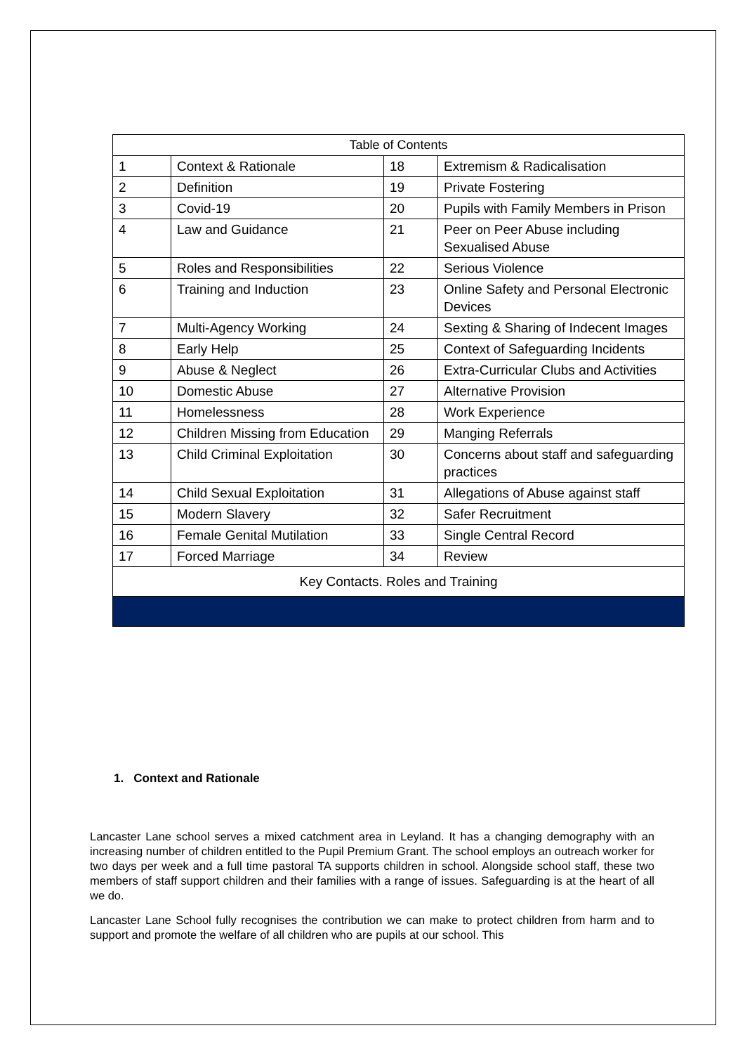| Table of Contents | | | |
| --- | --- | --- | --- |
| 1 | Context & Rationale | 18 | Extremism & Radicalisation |
| 2 | Definition | 19 | Private Fostering |
| 3 | Covid-19 | 20 | Pupils with Family Members in Prison |
| 4 | Law and Guidance | 21 | Peer on Peer Abuse including Sexualised Abuse |
| 5 | Roles and Responsibilities | 22 | Serious Violence |
| 6 | Training and Induction | 23 | Online Safety and Personal Electronic Devices |
| 7 | Multi-Agency Working | 24 | Sexting & Sharing of Indecent Images |
| 8 | Early Help | 25 | Context of Safeguarding Incidents |
| 9 | Abuse & Neglect | 26 | Extra-Curricular Clubs and Activities |
| 10 | Domestic Abuse | 27 | Alternative Provision |
| 11 | Homelessness | 28 | Work Experience |
| 12 | Children Missing from Education | 29 | Manging Referrals |
| 13 | Child Criminal Exploitation | 30 | Concerns about staff and safeguarding practices |
| 14 | Child Sexual Exploitation | 31 | Allegations of Abuse against staff |
| 15 | Modern Slavery | 32 | Safer Recruitment |
| 16 | Female Genital Mutilation | 33 | Single Central Record |
| 17 | Forced Marriage | 34 | Review |
| Key Contacts. Roles and Training | | | |
1. Context and Rationale
Lancaster Lane school serves a mixed catchment area in Leyland. It has a changing demography with an increasing number of children entitled to the Pupil Premium Grant. The school employs an outreach worker for two days per week and a full time pastoral TA supports children in school. Alongside school staff, these two members of staff support children and their families with a range of issues. Safeguarding is at the heart of all we do.
Lancaster Lane School fully recognises the contribution we can make to protect children from harm and to support and promote the welfare of all children who are pupils at our school. This